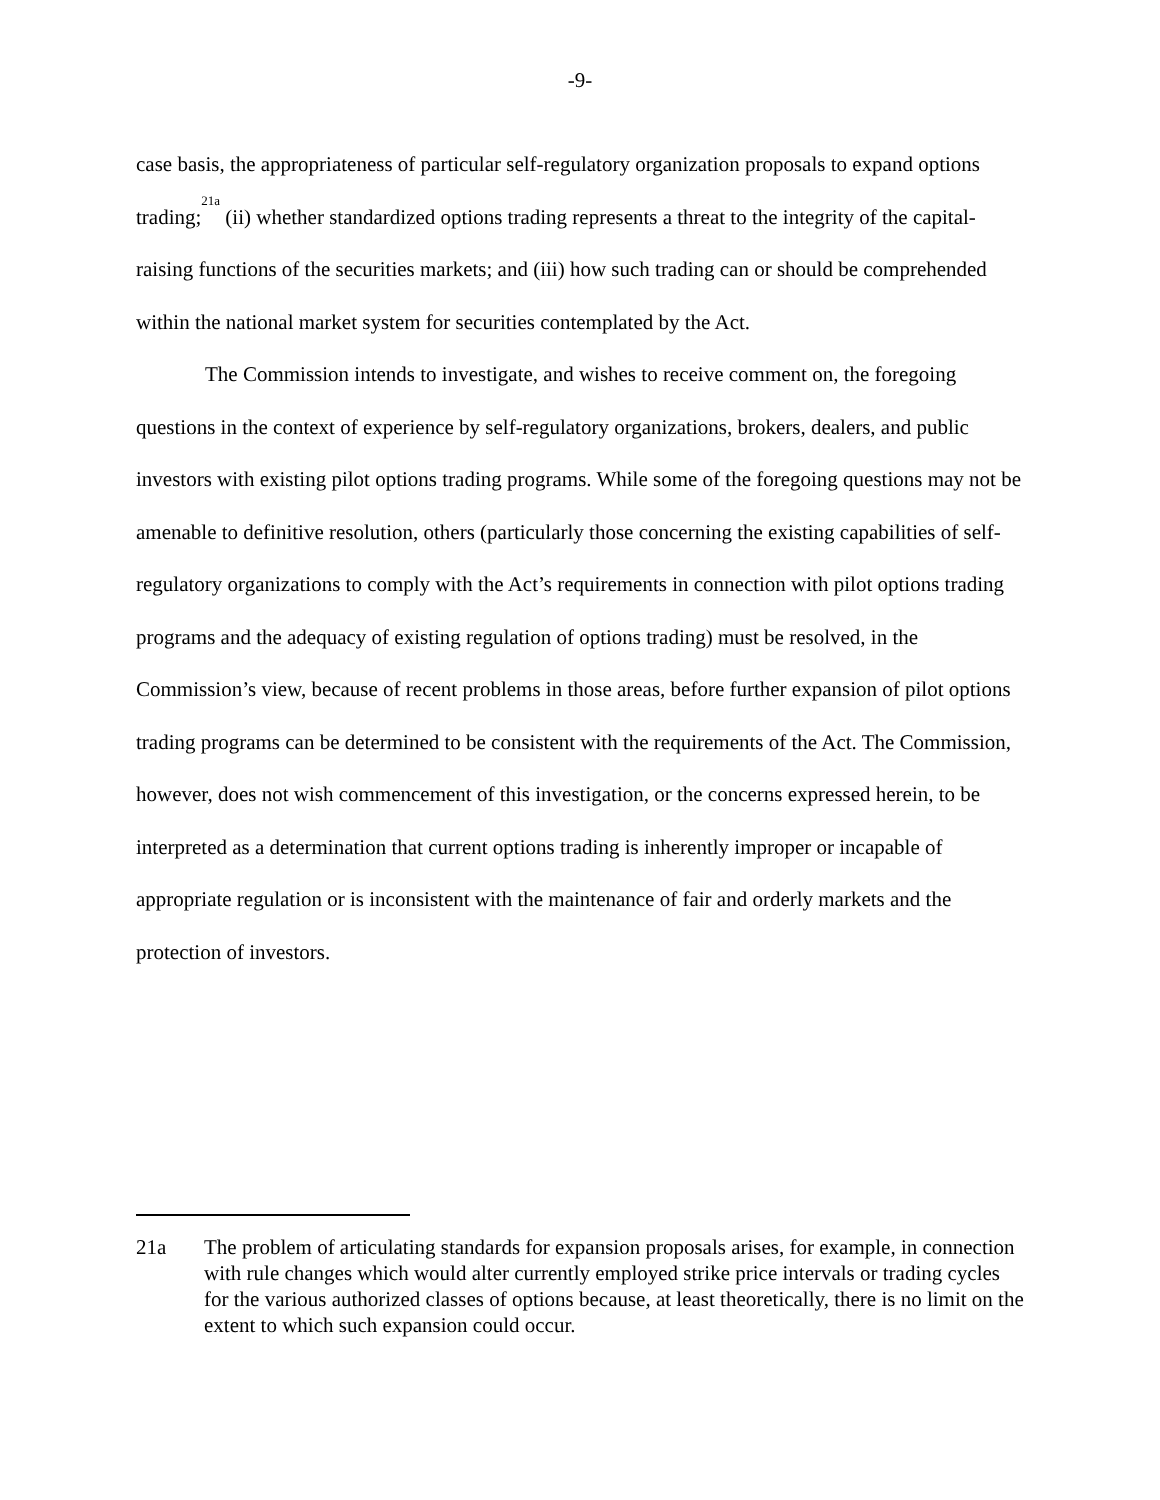-9-
case basis, the appropriateness of particular self-regulatory organization proposals to expand options trading;<sup>21a</sup> (ii) whether standardized options trading represents a threat to the integrity of the capital-raising functions of the securities markets; and (iii) how such trading can or should be comprehended within the national market system for securities contemplated by the Act.
The Commission intends to investigate, and wishes to receive comment on, the foregoing questions in the context of experience by self-regulatory organizations, brokers, dealers, and public investors with existing pilot options trading programs. While some of the foregoing questions may not be amenable to definitive resolution, others (particularly those concerning the existing capabilities of self-regulatory organizations to comply with the Act’s requirements in connection with pilot options trading programs and the adequacy of existing regulation of options trading) must be resolved, in the Commission’s view, because of recent problems in those areas, before further expansion of pilot options trading programs can be determined to be consistent with the requirements of the Act. The Commission, however, does not wish commencement of this investigation, or the concerns expressed herein, to be interpreted as a determination that current options trading is inherently improper or incapable of appropriate regulation or is inconsistent with the maintenance of fair and orderly markets and the protection of investors.
21a The problem of articulating standards for expansion proposals arises, for example, in connection with rule changes which would alter currently employed strike price intervals or trading cycles for the various authorized classes of options because, at least theoretically, there is no limit on the extent to which such expansion could occur.